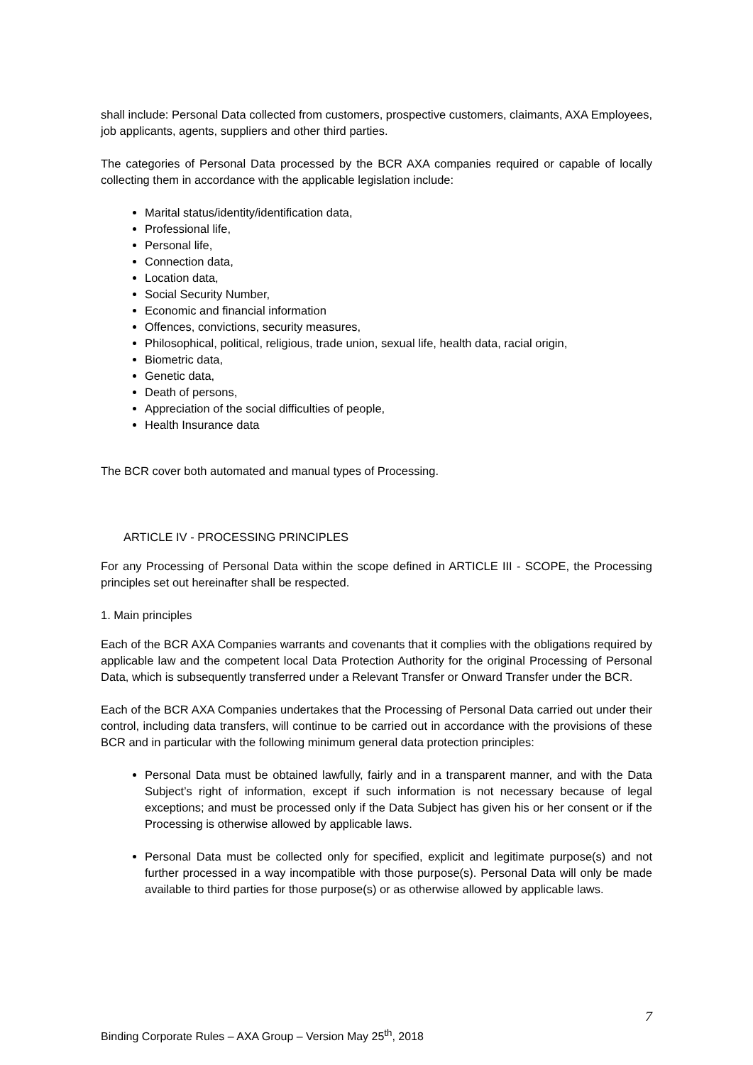shall include: Personal Data collected from customers, prospective customers, claimants, AXA Employees, job applicants, agents, suppliers and other third parties.
The categories of Personal Data processed by the BCR AXA companies required or capable of locally collecting them in accordance with the applicable legislation include:
Marital status/identity/identification data,
Professional life,
Personal life,
Connection data,
Location data,
Social Security Number,
Economic and financial information
Offences, convictions, security measures,
Philosophical, political, religious, trade union, sexual life, health data, racial origin,
Biometric data,
Genetic data,
Death of persons,
Appreciation of the social difficulties of people,
Health Insurance data
The BCR cover both automated and manual types of Processing.
ARTICLE IV - PROCESSING PRINCIPLES
For any Processing of Personal Data within the scope defined in ARTICLE III - SCOPE, the Processing principles set out hereinafter shall be respected.
1. Main principles
Each of the BCR AXA Companies warrants and covenants that it complies with the obligations required by applicable law and the competent local Data Protection Authority for the original Processing of Personal Data, which is subsequently transferred under a Relevant Transfer or Onward Transfer under the BCR.
Each of the BCR AXA Companies undertakes that the Processing of Personal Data carried out under their control, including data transfers, will continue to be carried out in accordance with the provisions of these BCR and in particular with the following minimum general data protection principles:
Personal Data must be obtained lawfully, fairly and in a transparent manner, and with the Data Subject’s right of information, except if such information is not necessary because of legal exceptions; and must be processed only if the Data Subject has given his or her consent or if the Processing is otherwise allowed by applicable laws.
Personal Data must be collected only for specified, explicit and legitimate purpose(s) and not further processed in a way incompatible with those purpose(s). Personal Data will only be made available to third parties for those purpose(s) or as otherwise allowed by applicable laws.
7
Binding Corporate Rules – AXA Group – Version May 25<sup>th</sup>, 2018